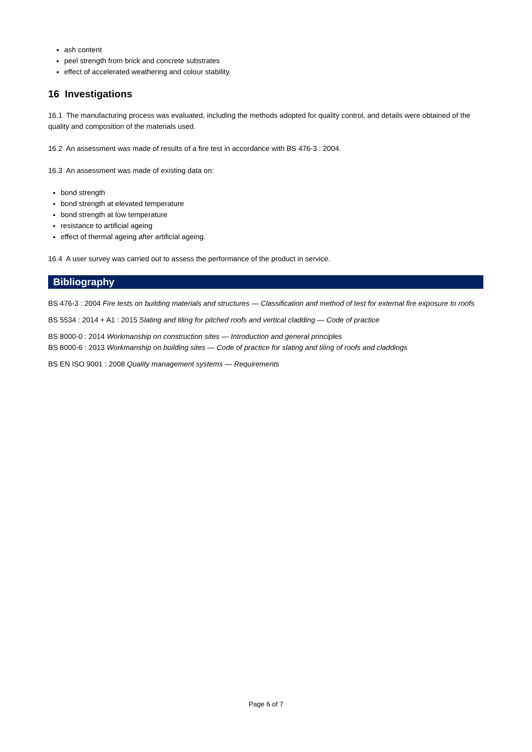ash content
peel strength from brick and concrete substrates
effect of accelerated weathering and colour stability.
16 Investigations
16.1 The manufacturing process was evaluated, including the methods adopted for quality control, and details were obtained of the quality and composition of the materials used.
16.2 An assessment was made of results of a fire test in accordance with BS 476-3 : 2004.
16.3 An assessment was made of existing data on:
bond strength
bond strength at elevated temperature
bond strength at low temperature
resistance to artificial ageing
effect of thermal ageing after artificial ageing.
16.4 A user survey was carried out to assess the performance of the product in service.
Bibliography
BS 476-3 : 2004 Fire tests on building materials and structures — Classification and method of test for external fire exposure to roofs
BS 5534 : 2014 + A1 : 2015 Slating and tiling for pitched roofs and vertical cladding — Code of practice
BS 8000-0 : 2014 Workmanship on construction sites — Introduction and general principles
BS 8000-6 : 2013 Workmanship on building sites — Code of practice for slating and tiling of roofs and claddings
BS EN ISO 9001 : 2008 Quality management systems — Requirements
Page 6 of 7